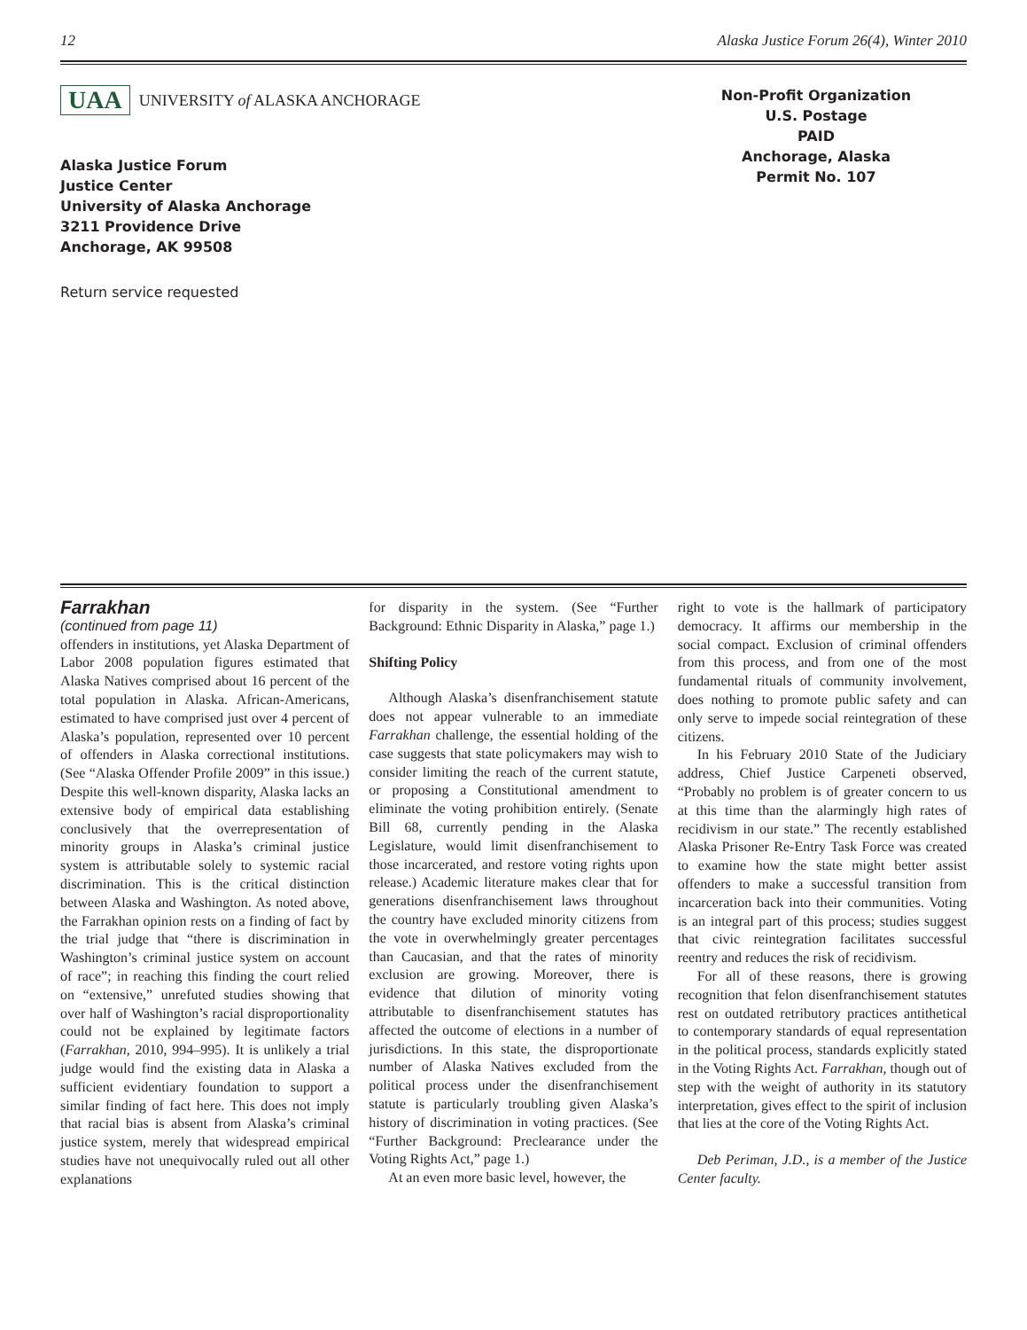12 Alaska Justice Forum 26(4), Winter 2010
UAA UNIVERSITY of ALASKA ANCHORAGE
Alaska Justice Forum
Justice Center
University of Alaska Anchorage
3211 Providence Drive
Anchorage, AK 99508
Return service requested
Non-Profit Organization
U.S. Postage
PAID
Anchorage, Alaska
Permit No. 107
Farrakhan
(continued from page 11)
offenders in institutions, yet Alaska Department of Labor 2008 population figures estimated that Alaska Natives comprised about 16 percent of the total population in Alaska. African-Americans, estimated to have comprised just over 4 percent of Alaska’s population, represented over 10 percent of offenders in Alaska correctional institutions. (See “Alaska Offender Profile 2009” in this issue.) Despite this well-known disparity, Alaska lacks an extensive body of empirical data establishing conclusively that the overrepresentation of minority groups in Alaska’s criminal justice system is attributable solely to systemic racial discrimination. This is the critical distinction between Alaska and Washington. As noted above, the Farrakhan opinion rests on a finding of fact by the trial judge that “there is discrimination in Washington’s criminal justice system on account of race”; in reaching this finding the court relied on “extensive,” unrefuted studies showing that over half of Washington’s racial disproportionality could not be explained by legitimate factors (Farrakhan, 2010, 994–995). It is unlikely a trial judge would find the existing data in Alaska a sufficient evidentiary foundation to support a similar finding of fact here. This does not imply that racial bias is absent from Alaska’s criminal justice system, merely that widespread empirical studies have not unequivocally ruled out all other explanations
for disparity in the system. (See “Further Background: Ethnic Disparity in Alaska,” page 1.)
Shifting Policy
Although Alaska’s disenfranchisement statute does not appear vulnerable to an immediate Farrakhan challenge, the essential holding of the case suggests that state policymakers may wish to consider limiting the reach of the current statute, or proposing a Constitutional amendment to eliminate the voting prohibition entirely. (Senate Bill 68, currently pending in the Alaska Legislature, would limit disenfranchisement to those incarcerated, and restore voting rights upon release.) Academic literature makes clear that for generations disenfranchisement laws throughout the country have excluded minority citizens from the vote in overwhelmingly greater percentages than Caucasian, and that the rates of minority exclusion are growing. Moreover, there is evidence that dilution of minority voting attributable to disenfranchisement statutes has affected the outcome of elections in a number of jurisdictions. In this state, the disproportionate number of Alaska Natives excluded from the political process under the disenfranchisement statute is particularly troubling given Alaska’s history of discrimination in voting practices. (See “Further Background: Preclearance under the Voting Rights Act,” page 1.)
At an even more basic level, however, the
right to vote is the hallmark of participatory democracy. It affirms our membership in the social compact. Exclusion of criminal offenders from this process, and from one of the most fundamental rituals of community involvement, does nothing to promote public safety and can only serve to impede social reintegration of these citizens.
In his February 2010 State of the Judiciary address, Chief Justice Carpeneti observed, “Probably no problem is of greater concern to us at this time than the alarmingly high rates of recidivism in our state.” The recently established Alaska Prisoner Re-Entry Task Force was created to examine how the state might better assist offenders to make a successful transition from incarceration back into their communities. Voting is an integral part of this process; studies suggest that civic reintegration facilitates successful reentry and reduces the risk of recidivism.
For all of these reasons, there is growing recognition that felon disenfranchisement statutes rest on outdated retributory practices antithetical to contemporary standards of equal representation in the political process, standards explicitly stated in the Voting Rights Act. Farrakhan, though out of step with the weight of authority in its statutory interpretation, gives effect to the spirit of inclusion that lies at the core of the Voting Rights Act.
Deb Periman, J.D., is a member of the Justice Center faculty.